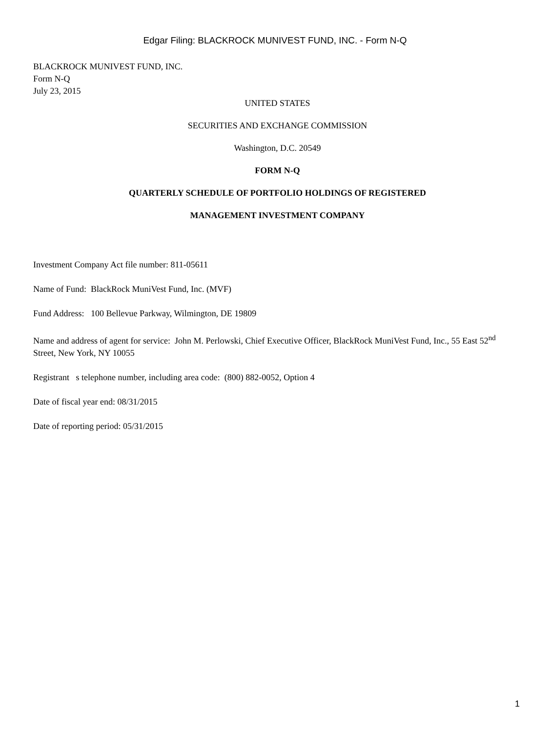Edgar Filing: BLACKROCK MUNIVEST FUND, INC. - Form N-Q
BLACKROCK MUNIVEST FUND, INC.
Form N-Q
July 23, 2015
UNITED STATES
SECURITIES AND EXCHANGE COMMISSION
Washington, D.C. 20549
FORM N-Q
QUARTERLY SCHEDULE OF PORTFOLIO HOLDINGS OF REGISTERED
MANAGEMENT INVESTMENT COMPANY
Investment Company Act file number: 811-05611
Name of Fund: BlackRock MuniVest Fund, Inc. (MVF)
Fund Address: 100 Bellevue Parkway, Wilmington, DE 19809
Name and address of agent for service: John M. Perlowski, Chief Executive Officer, BlackRock MuniVest Fund, Inc., 55 East 52<sup>nd</sup> Street, New York, NY 10055
Registrant s telephone number, including area code: (800) 882-0052, Option 4
Date of fiscal year end: 08/31/2015
Date of reporting period: 05/31/2015
1